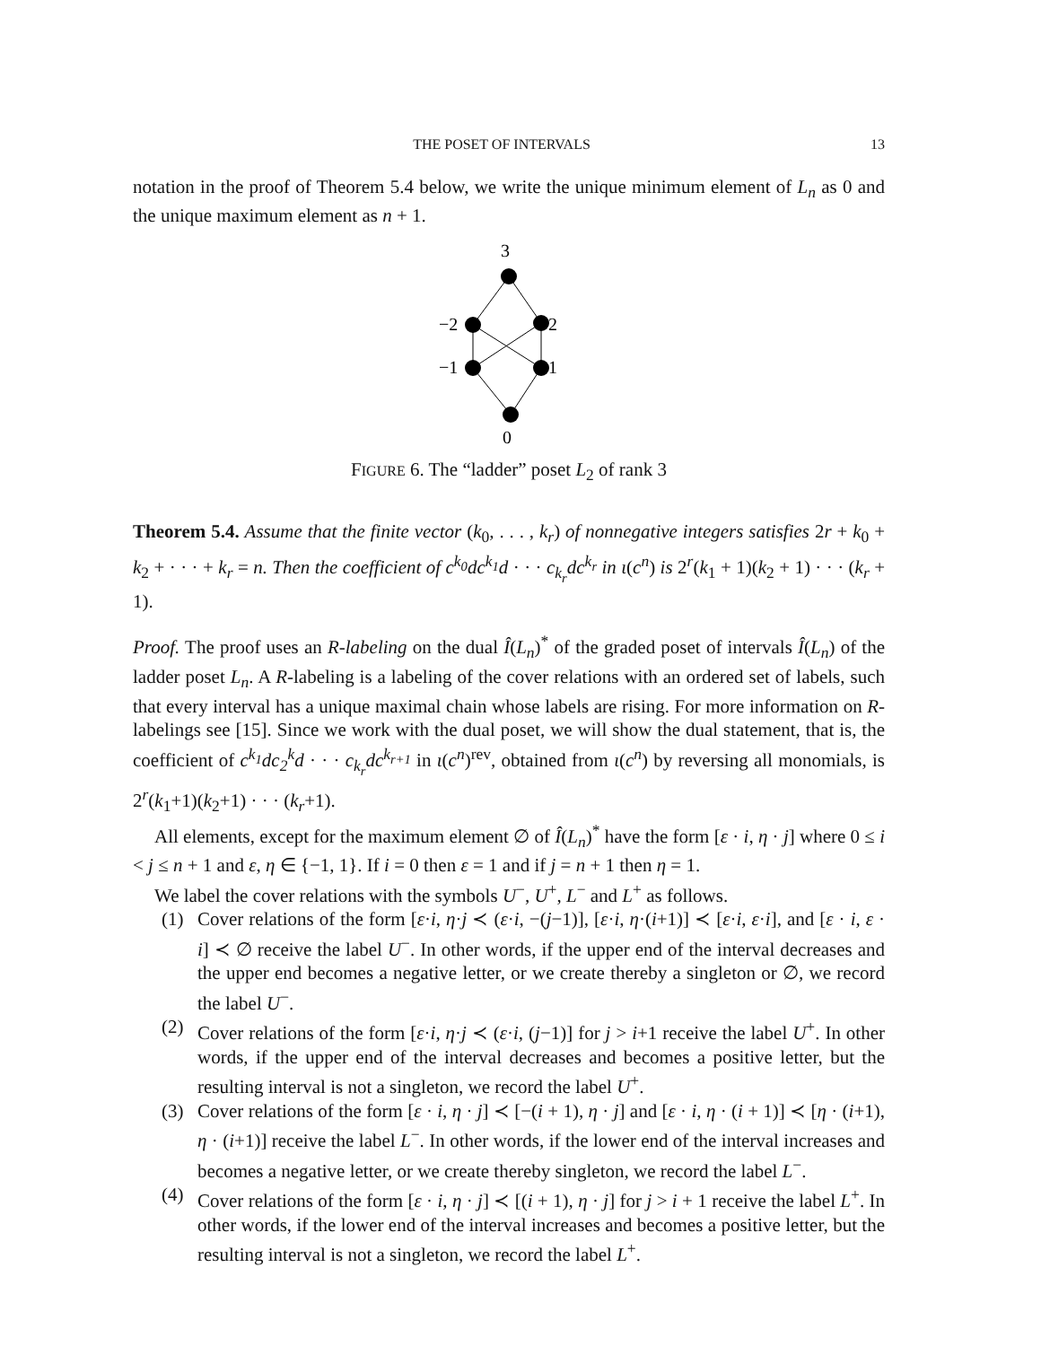THE POSET OF INTERVALS 13
notation in the proof of Theorem 5.4 below, we write the unique minimum element of L<sub>n</sub> as 0 and the unique maximum element as n + 1.
3
−2
2
−1
1
0
FIGURE 6. The “ladder” poset L<sub>2</sub> of rank 3
Theorem 5.4. Assume that the finite vector (k<sub>0</sub>, . . . , k<sub>r</sub>) of nonnegative integers satisfies 2r + k<sub>0</sub> + k<sub>2</sub> + · · · + k<sub>r</sub> = n. Then the coefficient of c<sup>k<sub>0</sub></sup>dc<sup>k<sub>1</sub></sup>d · · · c<sub>k<sub>r</sub></sub>dc<sup>k<sub>r</sub></sup> in ι(c<sup>n</sup>) is 2<sup>r</sup>(k<sub>1</sub> + 1)(k<sub>2</sub> + 1) · · · (k<sub>r</sub> + 1).
Proof. The proof uses an R-labeling on the dual Î(L<sub>n</sub>)<sup>*</sup> of the graded poset of intervals Î(L<sub>n</sub>) of the ladder poset L<sub>n</sub>. A R-labeling is a labeling of the cover relations with an ordered set of labels, such that every interval has a unique maximal chain whose labels are rising. For more information on R-labelings see [15]. Since we work with the dual poset, we will show the dual statement, that is, the coefficient of c<sup>k<sub>1</sub></sup>dc<sub>2</sub><sup>k</sup>d · · · c<sub>k<sub>r</sub></sub>dc<sup>k<sub>r+1</sub></sup> in ι(c<sup>n</sup>)<sup>rev</sup>, obtained from ι(c<sup>n</sup>) by reversing all monomials, is 2<sup>r</sup>(k<sub>1</sub>+1)(k<sub>2</sub>+1) · · · (k<sub>r</sub>+1).
All elements, except for the maximum element ∅ of Î(L<sub>n</sub>)<sup>*</sup> have the form [ε · i, η · j] where 0 ≤ i < j ≤ n + 1 and ε, η ∈ {−1, 1}. If i = 0 then ε = 1 and if j = n + 1 then η = 1.
We label the cover relations with the symbols U<sup>−</sup>, U<sup>+</sup>, L<sup>−</sup> and L<sup>+</sup> as follows.
(1) Cover relations of the form [ε·i, η·j ≺ (ε·i, −(j−1)], [ε·i, η·(i+1)] ≺ [ε·i, ε·i], and [ε · i, ε · i] ≺ ∅ receive the label U<sup>−</sup>. In other words, if the upper end of the interval decreases and the upper end becomes a negative letter, or we create thereby a singleton or ∅, we record the label U<sup>−</sup>.
(2) Cover relations of the form [ε·i, η·j ≺ (ε·i, (j−1)] for j > i+1 receive the label U<sup>+</sup>. In other words, if the upper end of the interval decreases and becomes a positive letter, but the resulting interval is not a singleton, we record the label U<sup>+</sup>.
(3) Cover relations of the form [ε · i, η · j] ≺ [−(i + 1), η · j] and [ε · i, η · (i + 1)] ≺ [η · (i+1), η · (i+1)] receive the label L<sup>−</sup>. In other words, if the lower end of the interval increases and becomes a negative letter, or we create thereby singleton, we record the label L<sup>−</sup>.
(4) Cover relations of the form [ε · i, η · j] ≺ [(i + 1), η · j] for j > i + 1 receive the label L<sup>+</sup>. In other words, if the lower end of the interval increases and becomes a positive letter, but the resulting interval is not a singleton, we record the label L<sup>+</sup>.